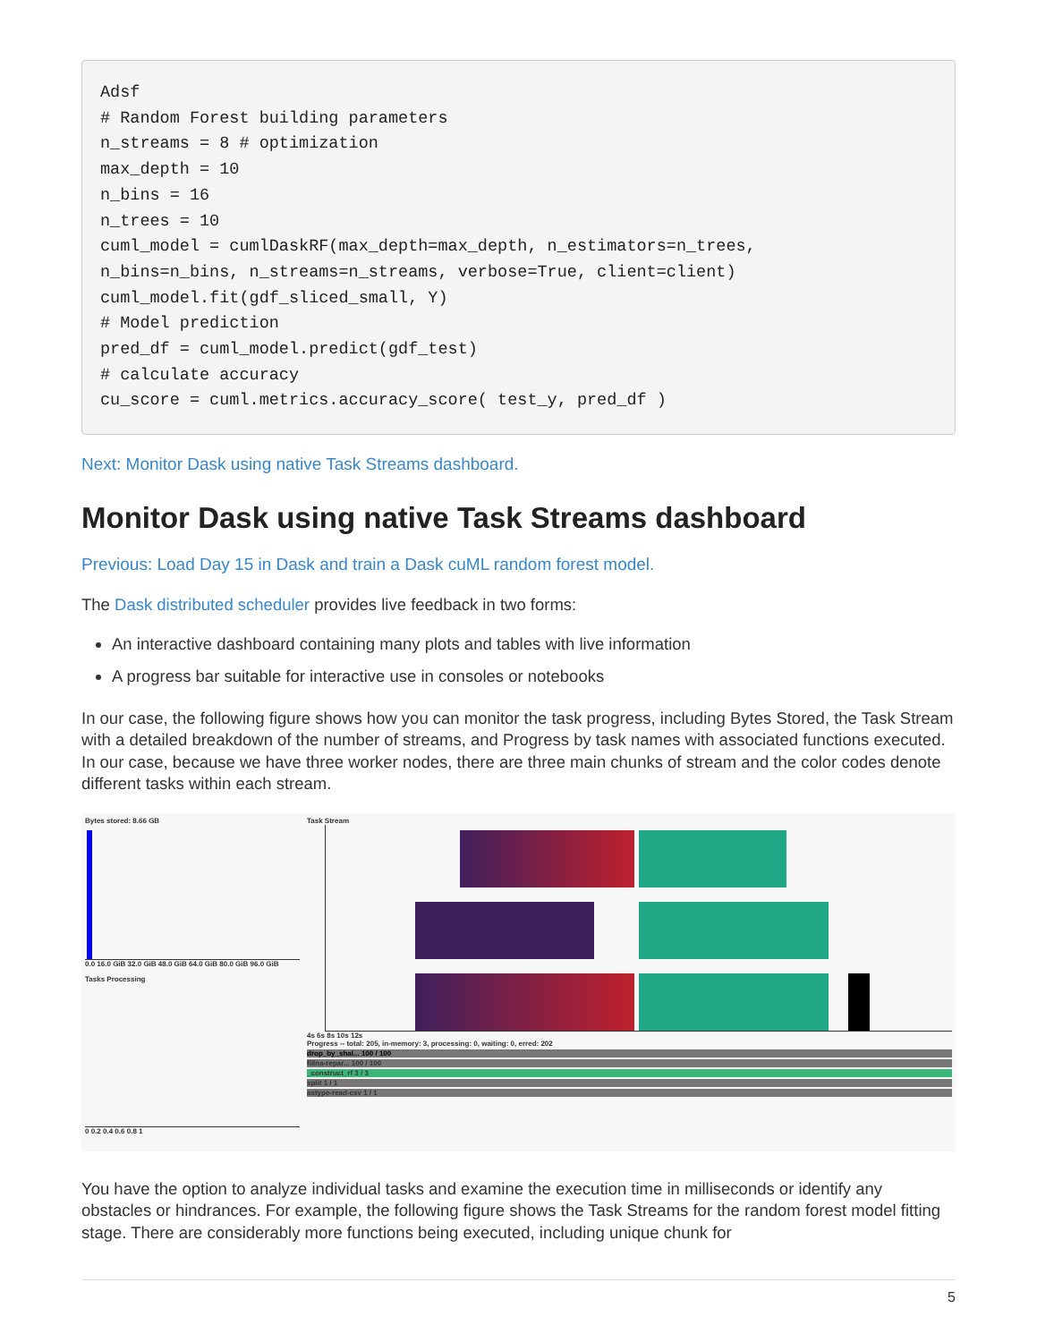Adsf
# Random Forest building parameters
n_streams = 8 # optimization
max_depth = 10
n_bins = 16
n_trees = 10
cuml_model = cumlDaskRF(max_depth=max_depth, n_estimators=n_trees,
n_bins=n_bins, n_streams=n_streams, verbose=True, client=client)
cuml_model.fit(gdf_sliced_small, Y)
# Model prediction
pred_df = cuml_model.predict(gdf_test)
# calculate accuracy
cu_score = cuml.metrics.accuracy_score( test_y, pred_df )
Next: Monitor Dask using native Task Streams dashboard.
Monitor Dask using native Task Streams dashboard
Previous: Load Day 15 in Dask and train a Dask cuML random forest model.
The Dask distributed scheduler provides live feedback in two forms:
An interactive dashboard containing many plots and tables with live information
A progress bar suitable for interactive use in consoles or notebooks
In our case, the following figure shows how you can monitor the task progress, including Bytes Stored, the Task Stream with a detailed breakdown of the number of streams, and Progress by task names with associated functions executed. In our case, because we have three worker nodes, there are three main chunks of stream and the color codes denote different tasks within each stream.
Bytes stored: 8.66 GB
0.0 16.0 GiB 32.0 GiB 48.0 GiB 64.0 GiB 80.0 GiB 96.0 GiB
Tasks Processing
0 0.2 0.4 0.6 0.8 1
Task Stream
4s 6s 8s 10s 12s
Progress -- total: 205, in-memory: 3, processing: 0, waiting: 0, erred: 202
drop_by_shal... 100 / 100
fillna-repar... 100 / 100
_construct_rf 3 / 3
split 1 / 1
astype-read-csv 1 / 1
You have the option to analyze individual tasks and examine the execution time in milliseconds or identify any obstacles or hindrances. For example, the following figure shows the Task Streams for the random forest model fitting stage. There are considerably more functions being executed, including unique chunk for
5